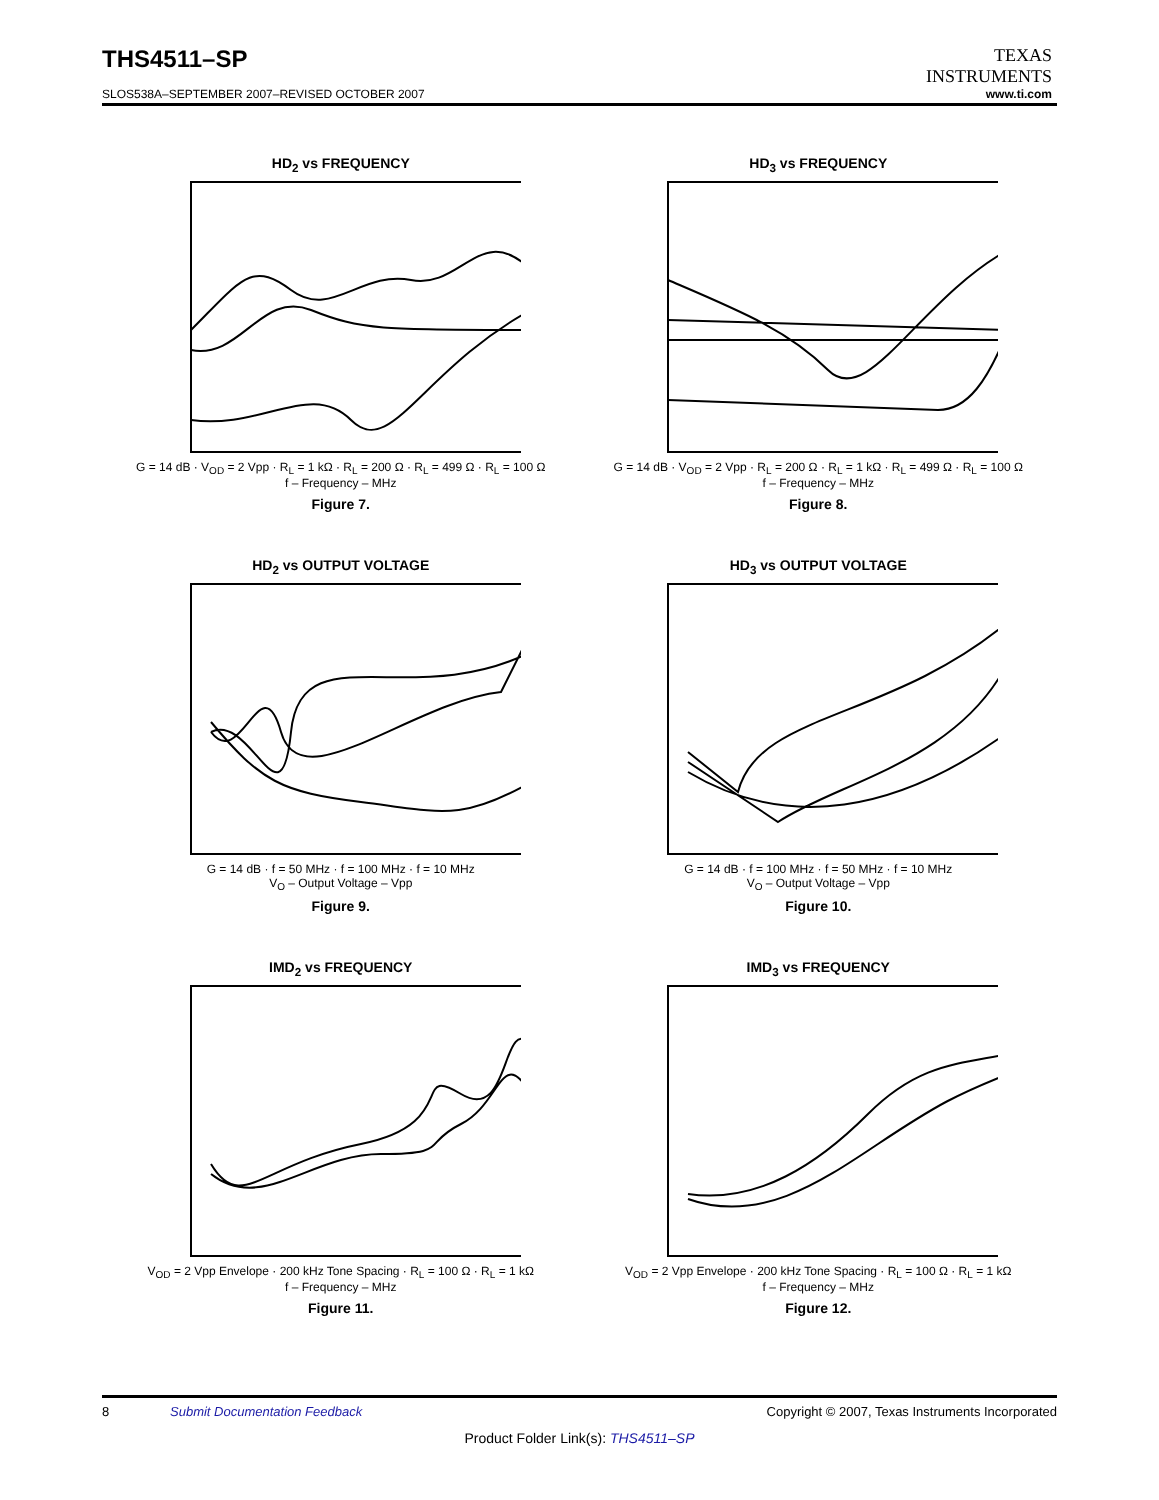THS4511–SP
TEXAS
INSTRUMENTS
www.ti.com
SLOS538A–SEPTEMBER 2007–REVISED OCTOBER 2007
HD<sub>2</sub> vs FREQUENCY
G = 14 dB · V<sub>OD</sub> = 2 Vpp · R<sub>L</sub> = 1 kΩ · R<sub>L</sub> = 200 Ω · R<sub>L</sub> = 499 Ω · R<sub>L</sub> = 100 Ω
f – Frequency – MHz
Figure 7.
HD<sub>3</sub> vs FREQUENCY
G = 14 dB · V<sub>OD</sub> = 2 Vpp · R<sub>L</sub> = 200 Ω · R<sub>L</sub> = 1 kΩ · R<sub>L</sub> = 499 Ω · R<sub>L</sub> = 100 Ω
f – Frequency – MHz
Figure 8.
HD<sub>2</sub> vs OUTPUT VOLTAGE
G = 14 dB · f = 50 MHz · f = 100 MHz · f = 10 MHz
V<sub>O</sub> – Output Voltage – Vpp
Figure 9.
HD<sub>3</sub> vs OUTPUT VOLTAGE
G = 14 dB · f = 100 MHz · f = 50 MHz · f = 10 MHz
V<sub>O</sub> – Output Voltage – Vpp
Figure 10.
IMD<sub>2</sub> vs FREQUENCY
V<sub>OD</sub> = 2 Vpp Envelope · 200 kHz Tone Spacing · R<sub>L</sub> = 100 Ω · R<sub>L</sub> = 1 kΩ
f – Frequency – MHz
Figure 11.
IMD<sub>3</sub> vs FREQUENCY
V<sub>OD</sub> = 2 Vpp Envelope · 200 kHz Tone Spacing · R<sub>L</sub> = 100 Ω · R<sub>L</sub> = 1 kΩ
f – Frequency – MHz
Figure 12.
8 Submit Documentation Feedback Copyright © 2007, Texas Instruments Incorporated
Product Folder Link(s): THS4511–SP